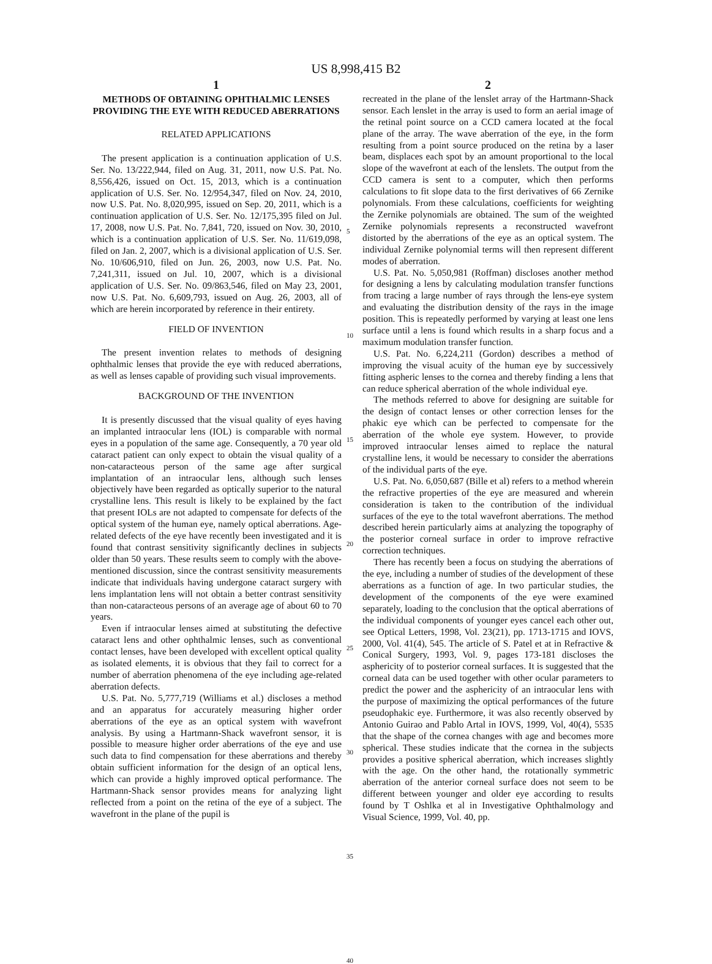US 8,998,415 B2
1
METHODS OF OBTAINING OPHTHALMIC LENSES PROVIDING THE EYE WITH REDUCED ABERRATIONS
RELATED APPLICATIONS
The present application is a continuation application of U.S. Ser. No. 13/222,944, filed on Aug. 31, 2011, now U.S. Pat. No. 8,556,426, issued on Oct. 15, 2013, which is a continuation application of U.S. Ser. No. 12/954,347, filed on Nov. 24, 2010, now U.S. Pat. No. 8,020,995, issued on Sep. 20, 2011, which is a continuation application of U.S. Ser. No. 12/175,395 filed on Jul. 17, 2008, now U.S. Pat. No. 7,841, 720, issued on Nov. 30, 2010, which is a continuation application of U.S. Ser. No. 11/619,098, filed on Jan. 2, 2007, which is a divisional application of U.S. Ser. No. 10/606,910, filed on Jun. 26, 2003, now U.S. Pat. No. 7,241,311, issued on Jul. 10, 2007, which is a divisional application of U.S. Ser. No. 09/863,546, filed on May 23, 2001, now U.S. Pat. No. 6,609,793, issued on Aug. 26, 2003, all of which are herein incorporated by reference in their entirety.
FIELD OF INVENTION
The present invention relates to methods of designing ophthalmic lenses that provide the eye with reduced aberrations, as well as lenses capable of providing such visual improvements.
BACKGROUND OF THE INVENTION
It is presently discussed that the visual quality of eyes having an implanted intraocular lens (IOL) is comparable with normal eyes in a population of the same age. Consequently, a 70 year old cataract patient can only expect to obtain the visual quality of a non-cataracteous person of the same age after surgical implantation of an intraocular lens, although such lenses objectively have been regarded as optically superior to the natural crystalline lens. This result is likely to be explained by the fact that present IOLs are not adapted to compensate for defects of the optical system of the human eye, namely optical aberrations. Age-related defects of the eye have recently been investigated and it is found that contrast sensitivity significantly declines in subjects older than 50 years. These results seem to comply with the above-mentioned discussion, since the contrast sensitivity measurements indicate that individuals having undergone cataract surgery with lens implantation lens will not obtain a better contrast sensitivity than non-cataracteous persons of an average age of about 60 to 70 years.
Even if intraocular lenses aimed at substituting the defective cataract lens and other ophthalmic lenses, such as conventional contact lenses, have been developed with excellent optical quality as isolated elements, it is obvious that they fail to correct for a number of aberration phenomena of the eye including age-related aberration defects.
U.S. Pat. No. 5,777,719 (Williams et al.) discloses a method and an apparatus for accurately measuring higher order aberrations of the eye as an optical system with wavefront analysis. By using a Hartmann-Shack wavefront sensor, it is possible to measure higher order aberrations of the eye and use such data to find compensation for these aberrations and thereby obtain sufficient information for the design of an optical lens, which can provide a highly improved optical performance. The Hartmann-Shack sensor provides means for analyzing light reflected from a point on the retina of the eye of a subject. The wavefront in the plane of the pupil is
5
10
15
20
25
30
35
40
2
recreated in the plane of the lenslet array of the Hartmann-Shack sensor. Each lenslet in the array is used to form an aerial image of the retinal point source on a CCD camera located at the focal plane of the array. The wave aberration of the eye, in the form resulting from a point source produced on the retina by a laser beam, displaces each spot by an amount proportional to the local slope of the wavefront at each of the lenslets. The output from the CCD camera is sent to a computer, which then performs calculations to fit slope data to the first derivatives of 66 Zernike polynomials. From these calculations, coefficients for weighting the Zernike polynomials are obtained. The sum of the weighted Zernike polynomials represents a reconstructed wavefront distorted by the aberrations of the eye as an optical system. The individual Zernike polynomial terms will then represent different modes of aberration.
U.S. Pat. No. 5,050,981 (Roffman) discloses another method for designing a lens by calculating modulation transfer functions from tracing a large number of rays through the lens-eye system and evaluating the distribution density of the rays in the image position. This is repeatedly performed by varying at least one lens surface until a lens is found which results in a sharp focus and a maximum modulation transfer function.
U.S. Pat. No. 6,224,211 (Gordon) describes a method of improving the visual acuity of the human eye by successively fitting aspheric lenses to the cornea and thereby finding a lens that can reduce spherical aberration of the whole individual eye.
The methods referred to above for designing are suitable for the design of contact lenses or other correction lenses for the phakic eye which can be perfected to compensate for the aberration of the whole eye system. However, to provide improved intraocular lenses aimed to replace the natural crystalline lens, it would be necessary to consider the aberrations of the individual parts of the eye.
U.S. Pat. No. 6,050,687 (Bille et al) refers to a method wherein the refractive properties of the eye are measured and wherein consideration is taken to the contribution of the individual surfaces of the eye to the total wavefront aberrations. The method described herein particularly aims at analyzing the topography of the posterior corneal surface in order to improve refractive correction techniques.
There has recently been a focus on studying the aberrations of the eye, including a number of studies of the development of these aberrations as a function of age. In two particular studies, the development of the components of the eye were examined separately, loading to the conclusion that the optical aberrations of the individual components of younger eyes cancel each other out, see Optical Letters, 1998, Vol. 23(21), pp. 1713-1715 and IOVS, 2000, Vol. 41(4), 545. The article of S. Patel et at in Refractive & Conical Surgery, 1993, Vol. 9, pages 173-181 discloses the asphericity of to posterior corneal surfaces. It is suggested that the corneal data can be used together with other ocular parameters to predict the power and the asphericity of an intraocular lens with the purpose of maximizing the optical performances of the future pseudophakic eye. Furthermore, it was also recently observed by Antonio Guirao and Pablo Artal in IOVS, 1999, Vol, 40(4), 5535 that the shape of the cornea changes with age and becomes more spherical. These studies indicate that the cornea in the subjects provides a positive spherical aberration, which increases slightly with the age. On the other hand, the rotationally symmetric aberration of the anterior corneal surface does not seem to be different between younger and older eye according to results found by T Oshlka et al in Investigative Ophthalmology and Visual Science, 1999, Vol. 40, pp.